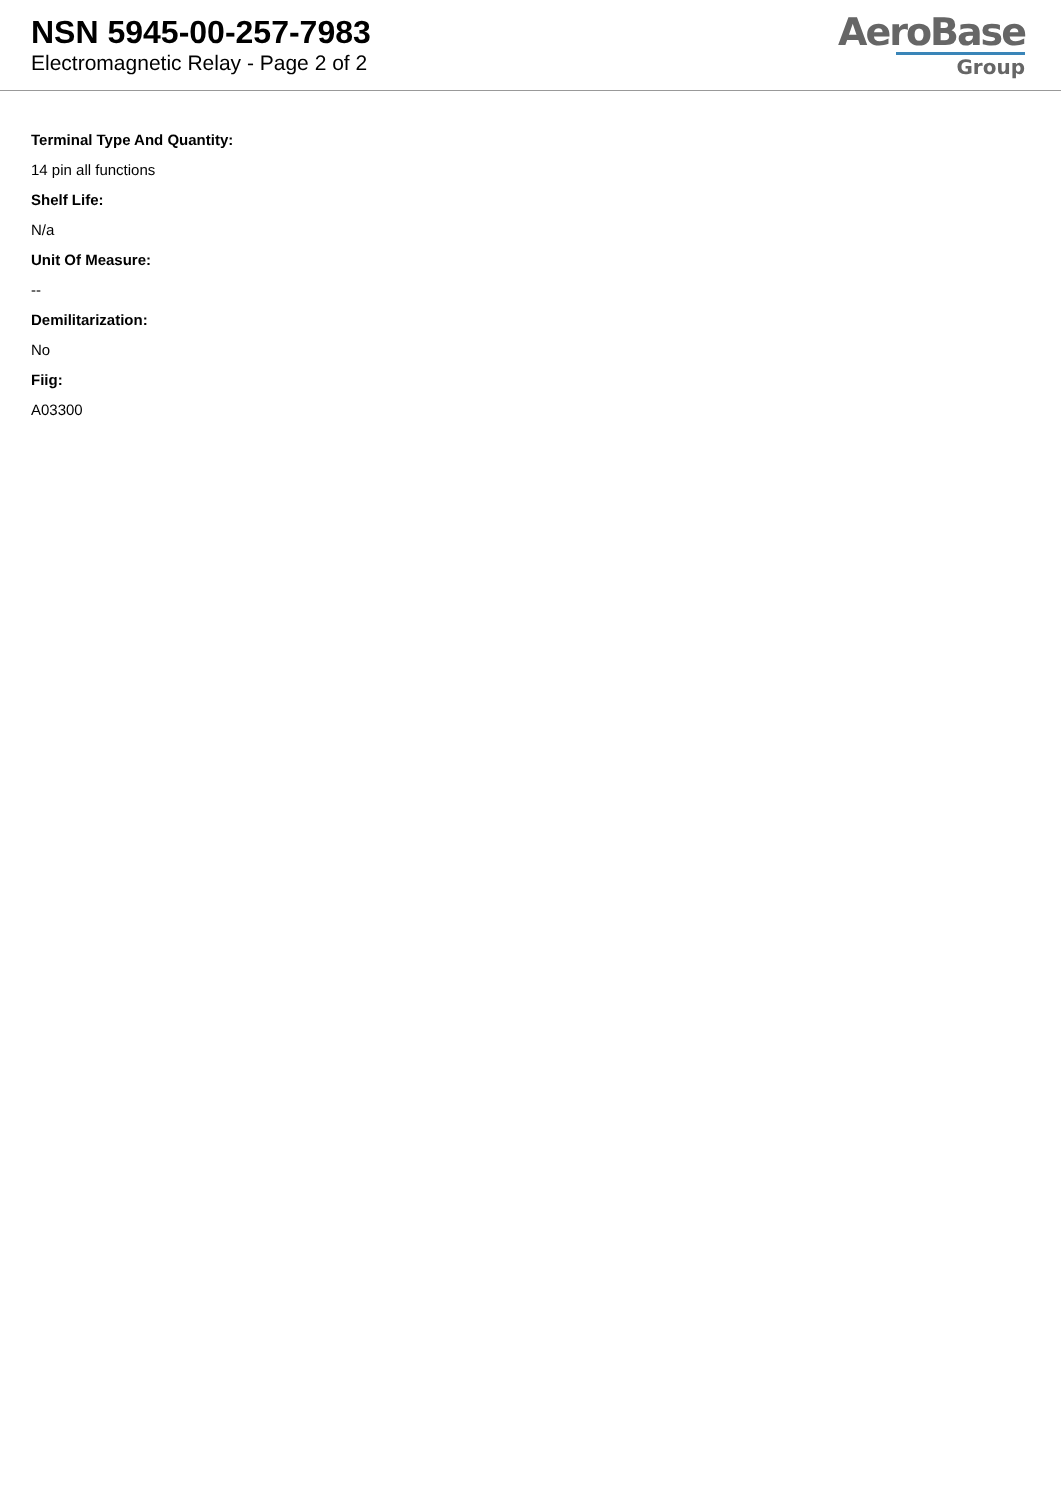NSN 5945-00-257-7983
Electromagnetic Relay - Page 2 of 2
AeroBase
Group
Terminal Type And Quantity:
14 pin all functions
Shelf Life:
N/a
Unit Of Measure:
--
Demilitarization:
No
Fiig:
A03300